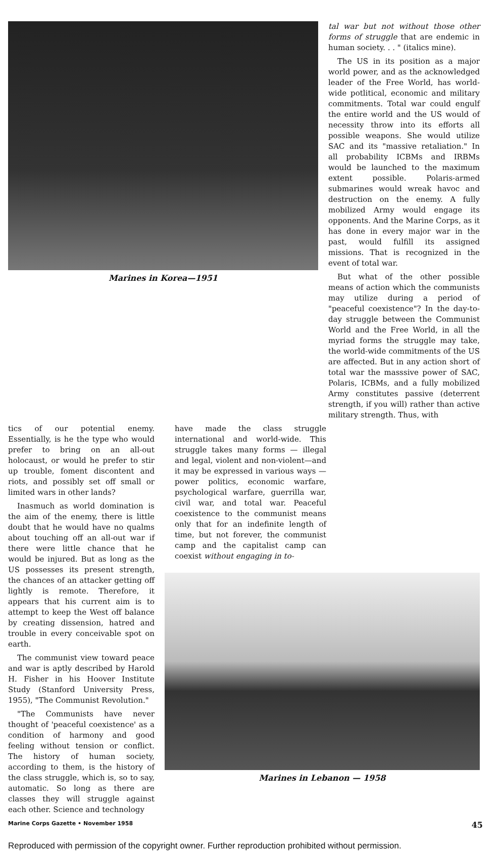Marines in Korea—1951
tal war but not without those other forms of struggle that are endemic in human society. . . " (italics mine).
The US in its position as a major world power, and as the acknowledged leader of the Free World, has world-wide potlitical, economic and military commitments. Total war could engulf the entire world and the US would of necessity throw into its efforts all possible weapons. She would utilize SAC and its "massive retaliation." In all probability ICBMs and IRBMs would be launched to the maximum extent possible. Polaris-armed submarines would wreak havoc and destruction on the enemy. A fully mobilized Army would engage its opponents. And the Marine Corps, as it has done in every major war in the past, would fulfill its assigned missions. That is recognized in the event of total war.
But what of the other possible means of action which the communists may utilize during a period of "peaceful coexistence"? In the day-to-day struggle between the Communist World and the Free World, in all the myriad forms the struggle may take, the world-wide commitments of the US are affected. But in any action short of total war the masssive power of SAC, Polaris, ICBMs, and a fully mobilized Army constitutes passive (deterrent strength, if you will) rather than active military strength. Thus, with
tics of our potential enemy. Essentially, is he the type who would prefer to bring on an all-out holocaust, or would he prefer to stir up trouble, foment discontent and riots, and possibly set off small or limited wars in other lands?
Inasmuch as world domination is the aim of the enemy, there is little doubt that he would have no qualms about touching off an all-out war if there were little chance that he would be injured. But as long as the US possesses its present strength, the chances of an attacker getting off lightly is remote. Therefore, it appears that his current aim is to attempt to keep the West off balance by creating dissension, hatred and trouble in every conceivable spot on earth.
The communist view toward peace and war is aptly described by Harold H. Fisher in his Hoover Institute Study (Stanford University Press, 1955), "The Communist Revolution."
"The Communists have never thought of 'peaceful coexistence' as a condition of harmony and good feeling without tension or conflict. The history of human society, according to them, is the history of the class struggle, which is, so to say, automatic. So long as there are classes they will struggle against each other. Science and technology
have made the class struggle international and world-wide. This struggle takes many forms — illegal and legal, violent and non-violent—and it may be expressed in various ways —power politics, economic warfare, psychological warfare, guerrilla war, civil war, and total war. Peaceful coexistence to the communist means only that for an indefinite length of time, but not forever, the communist camp and the capitalist camp can coexist without engaging in to-
Marines in Lebanon — 1958
Marine Corps Gazette • November 1958 45
Reproduced with permission of the copyright owner. Further reproduction prohibited without permission.